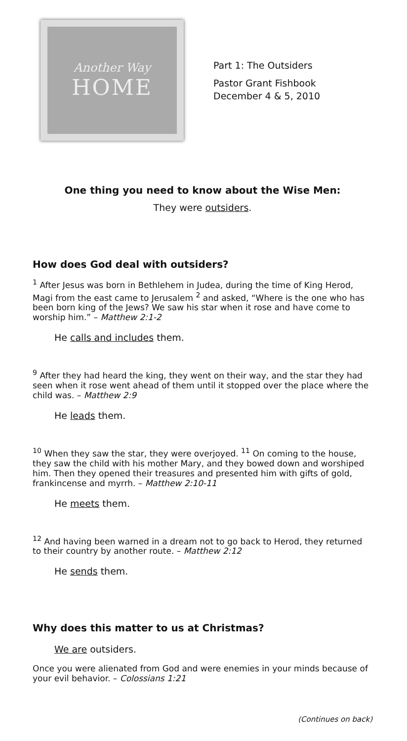Another Way
HOME
Part 1: The Outsiders
Pastor Grant Fishbook
December 4 & 5, 2010
One thing you need to know about the Wise Men:
They were outsiders.
How does God deal with outsiders?
<sup>1</sup> After Jesus was born in Bethlehem in Judea, during the time of King Herod, Magi from the east came to Jerusalem <sup>2</sup> and asked, “Where is the one who has been born king of the Jews? We saw his star when it rose and have come to worship him.” – Matthew 2:1-2
He calls and includes them.
<sup>9</sup> After they had heard the king, they went on their way, and the star they had seen when it rose went ahead of them until it stopped over the place where the child was. – Matthew 2:9
He leads them.
<sup>10</sup> When they saw the star, they were overjoyed. <sup>11</sup> On coming to the house, they saw the child with his mother Mary, and they bowed down and worshiped him. Then they opened their treasures and presented him with gifts of gold, frankincense and myrrh. – Matthew 2:10-11
He meets them.
<sup>12</sup> And having been warned in a dream not to go back to Herod, they returned to their country by another route. – Matthew 2:12
He sends them.
Why does this matter to us at Christmas?
We are outsiders.
Once you were alienated from God and were enemies in your minds because of your evil behavior. – Colossians 1:21
(Continues on back)